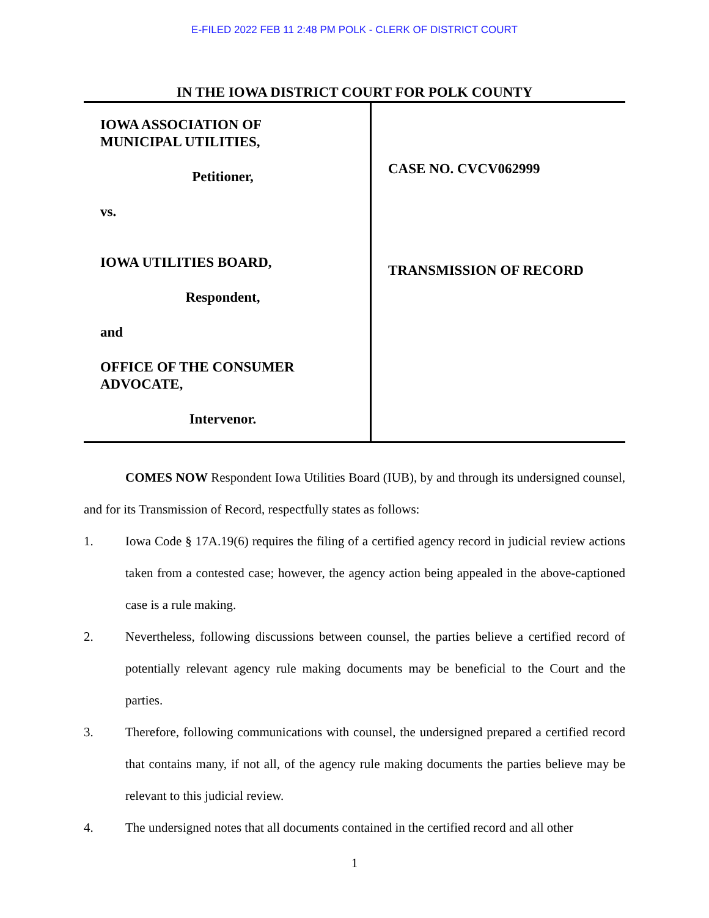E-FILED 2022 FEB 11 2:48 PM POLK - CLERK OF DISTRICT COURT
IN THE IOWA DISTRICT COURT FOR POLK COUNTY
IOWA ASSOCIATION OF
MUNICIPAL UTILITIES,
Petitioner,
vs.
IOWA UTILITIES BOARD,
Respondent,
and
OFFICE OF THE CONSUMER
ADVOCATE,
Intervenor.
CASE NO. CVCV062999
TRANSMISSION OF RECORD
COMES NOW Respondent Iowa Utilities Board (IUB), by and through its undersigned counsel, and for its Transmission of Record, respectfully states as follows:
1. Iowa Code § 17A.19(6) requires the filing of a certified agency record in judicial review actions taken from a contested case; however, the agency action being appealed in the above-captioned case is a rule making.
2. Nevertheless, following discussions between counsel, the parties believe a certified record of potentially relevant agency rule making documents may be beneficial to the Court and the parties.
3. Therefore, following communications with counsel, the undersigned prepared a certified record that contains many, if not all, of the agency rule making documents the parties believe may be relevant to this judicial review.
4. The undersigned notes that all documents contained in the certified record and all other
1